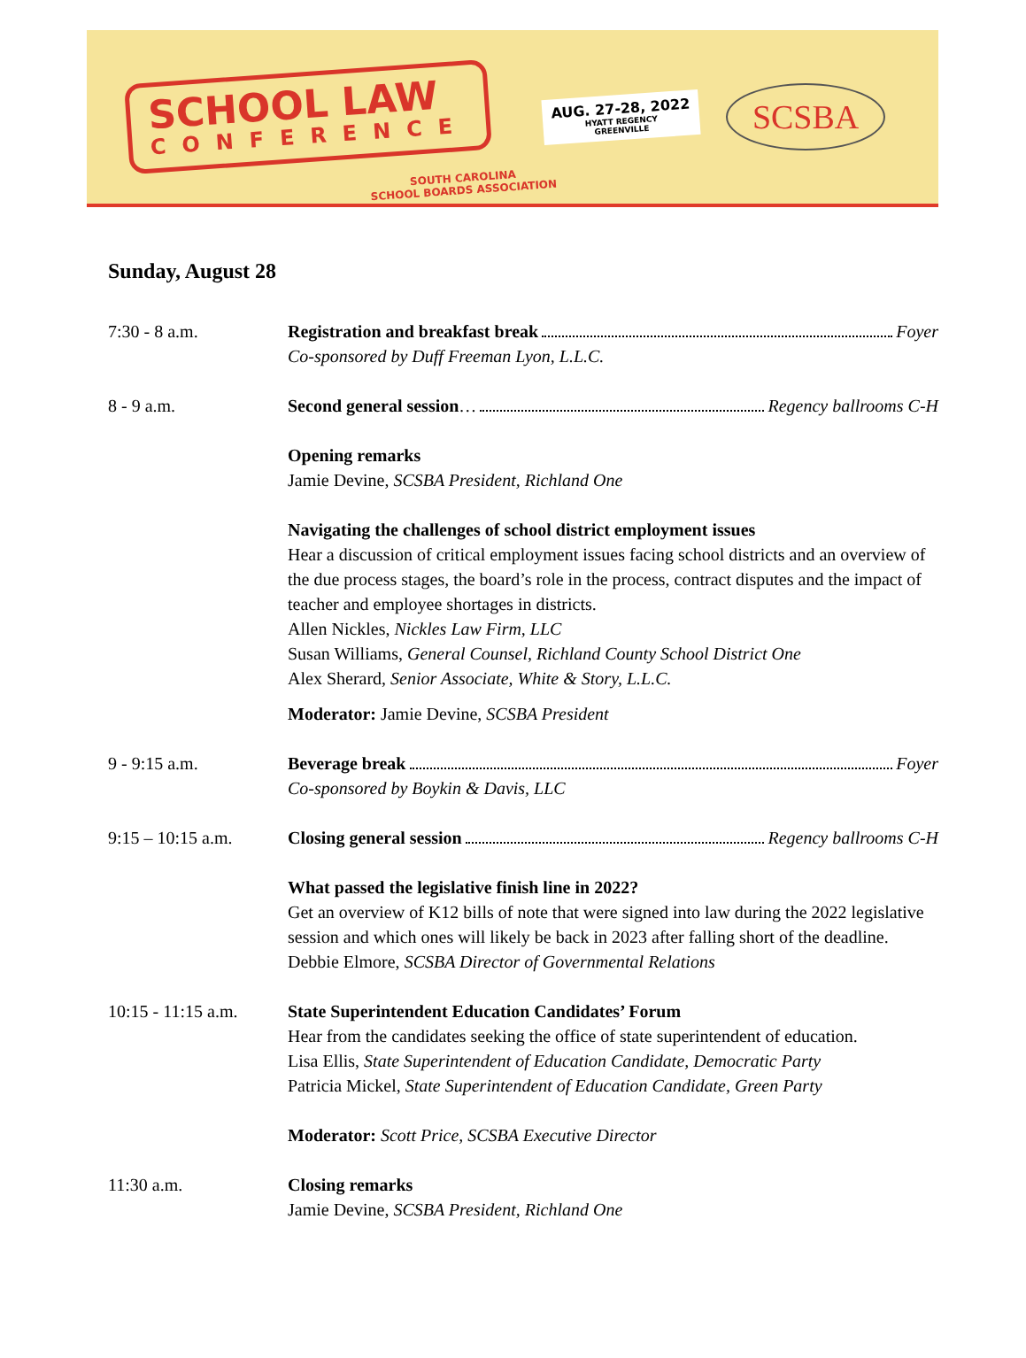SCHOOL LAW
CONFERENCE
AUG. 27-28, 2022
HYATT REGENCY
GREENVILLE
SCSBA
SOUTH CAROLINA
SCHOOL BOARDS ASSOCIATION
Sunday, August 28
7:30 - 8 a.m. Registration and breakfast break Foyer
Co-sponsored by Duff Freeman Lyon, L.L.C.
8 - 9 a.m. Second general session … Regency ballrooms C-H
Opening remarks
Jamie Devine, SCSBA President, Richland One
Navigating the challenges of school district employment issues
Hear a discussion of critical employment issues facing school districts and an overview of the due process stages, the board’s role in the process, contract disputes and the impact of teacher and employee shortages in districts.
Allen Nickles, Nickles Law Firm, LLC
Susan Williams, General Counsel, Richland County School District One
Alex Sherard, Senior Associate, White & Story, L.L.C.
Moderator: Jamie Devine, SCSBA President
9 - 9:15 a.m. Beverage break Foyer
Co-sponsored by Boykin & Davis, LLC
9:15 – 10:15 a.m.
Closing general session Regency ballrooms C-H
What passed the legislative finish line in 2022?
Get an overview of K12 bills of note that were signed into law during the 2022 legislative session and which ones will likely be back in 2023 after falling short of the deadline.
Debbie Elmore, SCSBA Director of Governmental Relations
10:15 - 11:15 a.m.
State Superintendent Education Candidates’ Forum
Hear from the candidates seeking the office of state superintendent of education.
Lisa Ellis, State Superintendent of Education Candidate, Democratic Party
Patricia Mickel, State Superintendent of Education Candidate, Green Party
Moderator: Scott Price, SCSBA Executive Director
11:30 a.m. Closing remarks
Jamie Devine, SCSBA President, Richland One